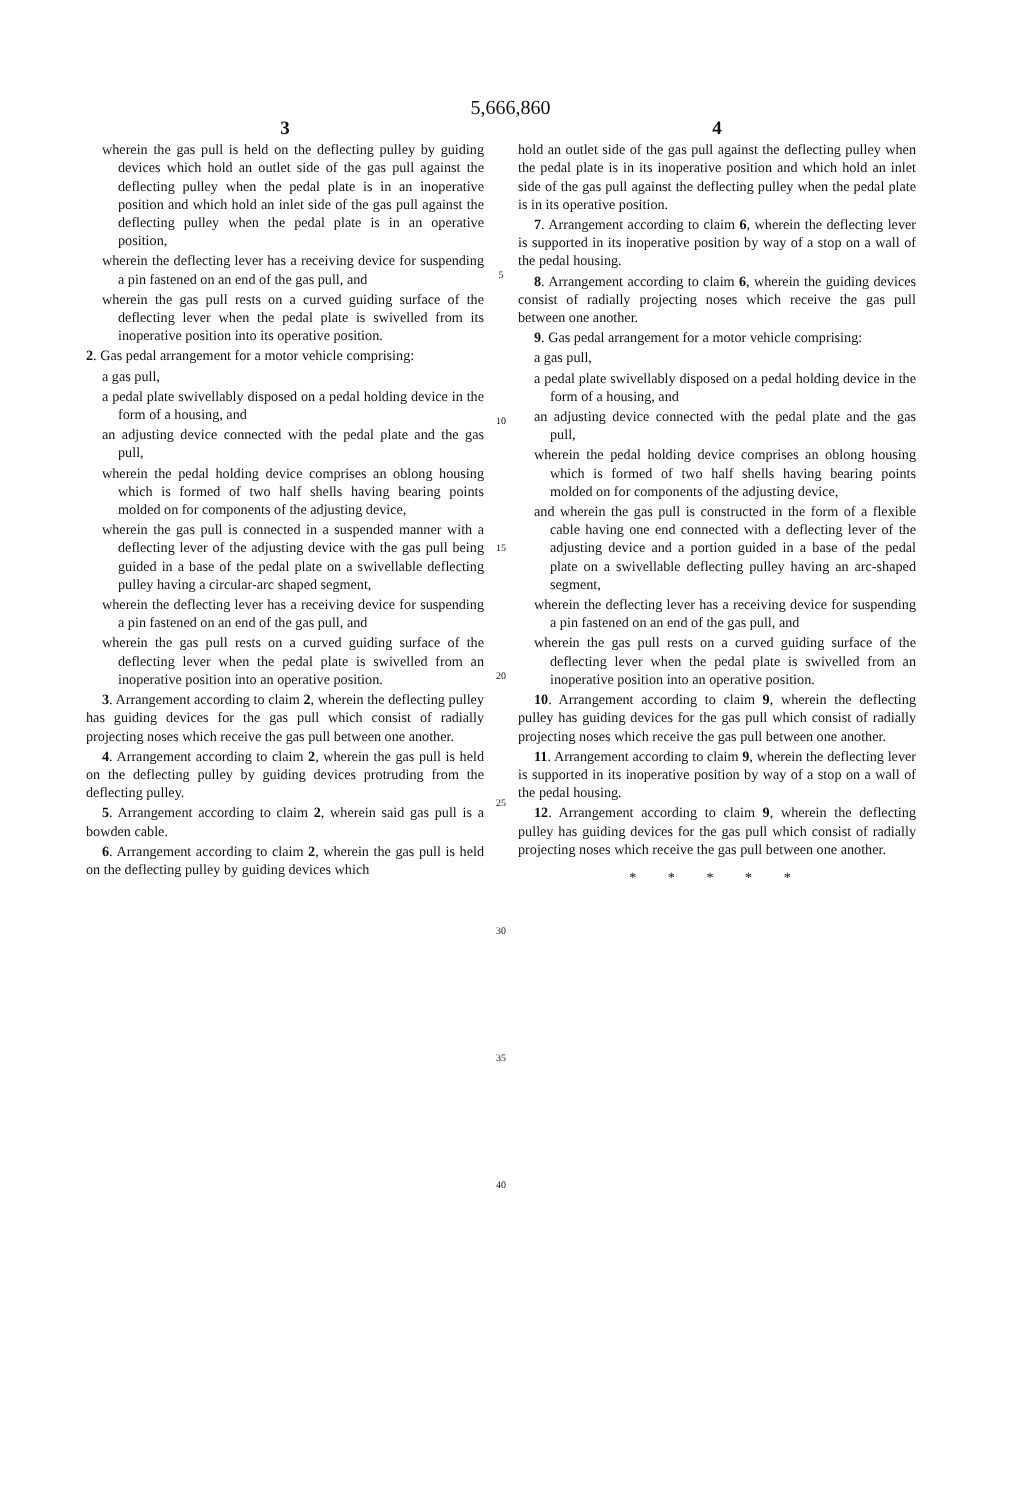5,666,860
3
wherein the gas pull is held on the deflecting pulley by guiding devices which hold an outlet side of the gas pull against the deflecting pulley when the pedal plate is in an inoperative position and which hold an inlet side of the gas pull against the deflecting pulley when the pedal plate is in an operative position,
wherein the deflecting lever has a receiving device for suspending a pin fastened on an end of the gas pull, and
wherein the gas pull rests on a curved guiding surface of the deflecting lever when the pedal plate is swivelled from its inoperative position into its operative position.
2. Gas pedal arrangement for a motor vehicle comprising:
a gas pull,
a pedal plate swivellably disposed on a pedal holding device in the form of a housing, and
an adjusting device connected with the pedal plate and the gas pull,
wherein the pedal holding device comprises an oblong housing which is formed of two half shells having bearing points molded on for components of the adjusting device,
wherein the gas pull is connected in a suspended manner with a deflecting lever of the adjusting device with the gas pull being guided in a base of the pedal plate on a swivellable deflecting pulley having a circular-arc shaped segment,
wherein the deflecting lever has a receiving device for suspending a pin fastened on an end of the gas pull, and
wherein the gas pull rests on a curved guiding surface of the deflecting lever when the pedal plate is swivelled from an inoperative position into an operative position.
3. Arrangement according to claim 2, wherein the deflecting pulley has guiding devices for the gas pull which consist of radially projecting noses which receive the gas pull between one another.
4. Arrangement according to claim 2, wherein the gas pull is held on the deflecting pulley by guiding devices protruding from the deflecting pulley.
5. Arrangement according to claim 2, wherein said gas pull is a bowden cable.
6. Arrangement according to claim 2, wherein the gas pull is held on the deflecting pulley by guiding devices which
5
10
15
20
25
30
35
40
4
hold an outlet side of the gas pull against the deflecting pulley when the pedal plate is in its inoperative position and which hold an inlet side of the gas pull against the deflecting pulley when the pedal plate is in its operative position.
7. Arrangement according to claim 6, wherein the deflecting lever is supported in its inoperative position by way of a stop on a wall of the pedal housing.
8. Arrangement according to claim 6, wherein the guiding devices consist of radially projecting noses which receive the gas pull between one another.
9. Gas pedal arrangement for a motor vehicle comprising:
a gas pull,
a pedal plate swivellably disposed on a pedal holding device in the form of a housing, and
an adjusting device connected with the pedal plate and the gas pull,
wherein the pedal holding device comprises an oblong housing which is formed of two half shells having bearing points molded on for components of the adjusting device,
and wherein the gas pull is constructed in the form of a flexible cable having one end connected with a deflecting lever of the adjusting device and a portion guided in a base of the pedal plate on a swivellable deflecting pulley having an arc-shaped segment,
wherein the deflecting lever has a receiving device for suspending a pin fastened on an end of the gas pull, and
wherein the gas pull rests on a curved guiding surface of the deflecting lever when the pedal plate is swivelled from an inoperative position into an operative position.
10. Arrangement according to claim 9, wherein the deflecting pulley has guiding devices for the gas pull which consist of radially projecting noses which receive the gas pull between one another.
11. Arrangement according to claim 9, wherein the deflecting lever is supported in its inoperative position by way of a stop on a wall of the pedal housing.
12. Arrangement according to claim 9, wherein the deflecting pulley has guiding devices for the gas pull which consist of radially projecting noses which receive the gas pull between one another.
* * * * *